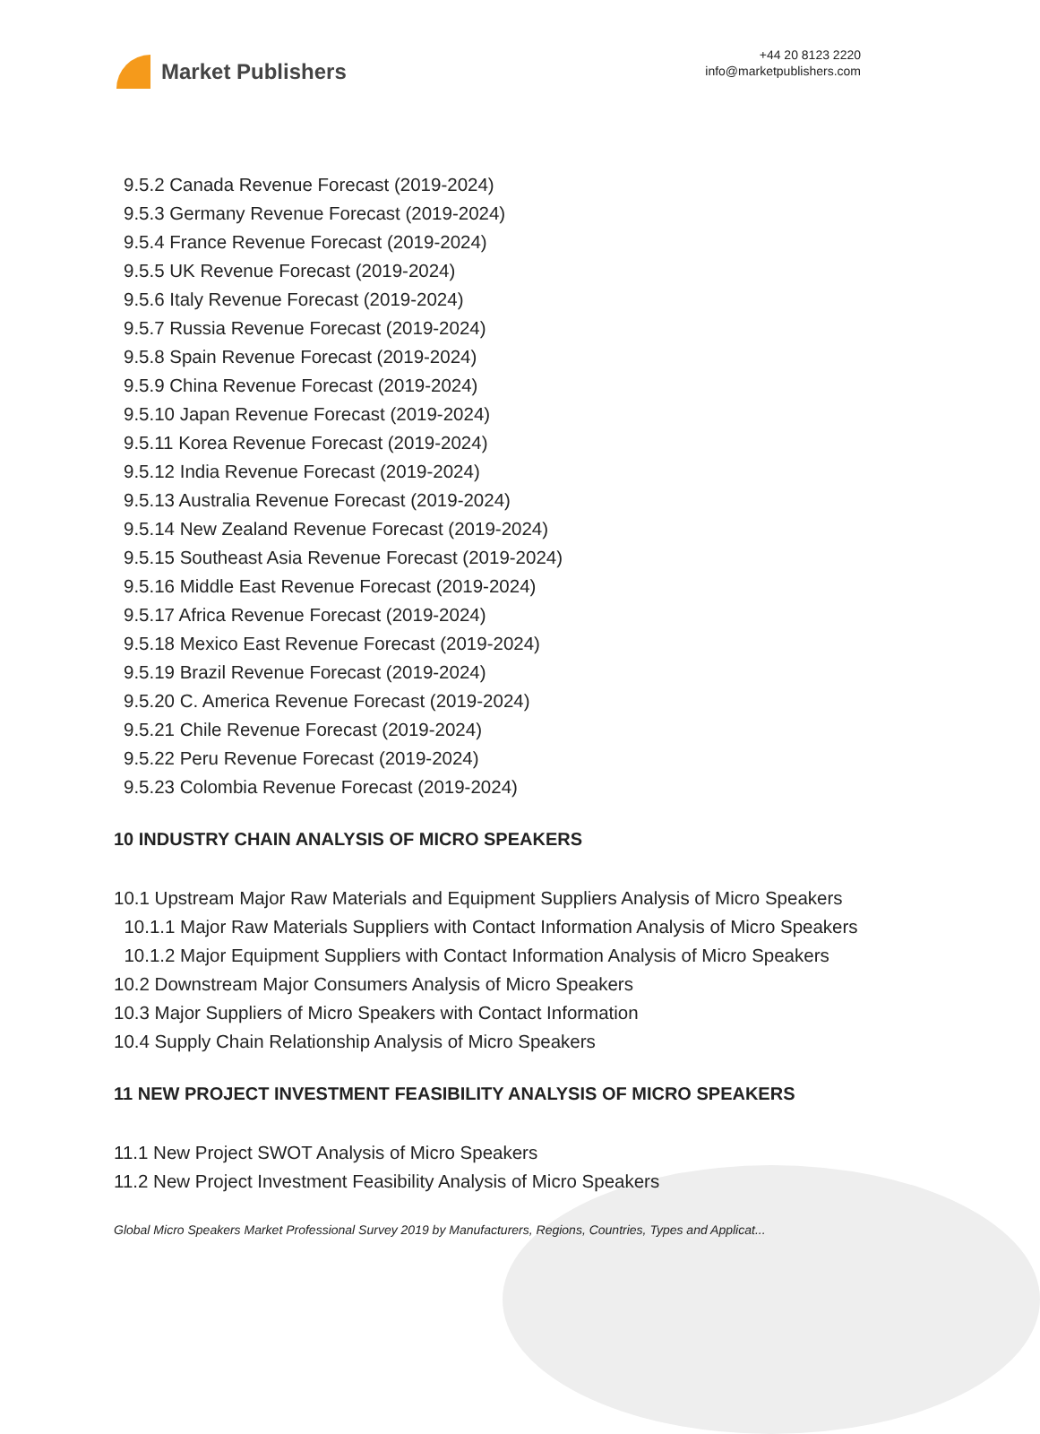Market Publishers
+44 20 8123 2220
info@marketpublishers.com
9.5.2 Canada Revenue Forecast (2019-2024)
9.5.3 Germany Revenue Forecast (2019-2024)
9.5.4 France Revenue Forecast (2019-2024)
9.5.5 UK Revenue Forecast (2019-2024)
9.5.6 Italy Revenue Forecast (2019-2024)
9.5.7 Russia Revenue Forecast (2019-2024)
9.5.8 Spain Revenue Forecast (2019-2024)
9.5.9 China Revenue Forecast (2019-2024)
9.5.10 Japan Revenue Forecast (2019-2024)
9.5.11 Korea Revenue Forecast (2019-2024)
9.5.12 India Revenue Forecast (2019-2024)
9.5.13 Australia Revenue Forecast (2019-2024)
9.5.14 New Zealand Revenue Forecast (2019-2024)
9.5.15 Southeast Asia Revenue Forecast (2019-2024)
9.5.16 Middle East Revenue Forecast (2019-2024)
9.5.17 Africa Revenue Forecast (2019-2024)
9.5.18 Mexico East Revenue Forecast (2019-2024)
9.5.19 Brazil Revenue Forecast (2019-2024)
9.5.20 C. America Revenue Forecast (2019-2024)
9.5.21 Chile Revenue Forecast (2019-2024)
9.5.22 Peru Revenue Forecast (2019-2024)
9.5.23 Colombia Revenue Forecast (2019-2024)
10 INDUSTRY CHAIN ANALYSIS OF MICRO SPEAKERS
10.1 Upstream Major Raw Materials and Equipment Suppliers Analysis of Micro Speakers
10.1.1 Major Raw Materials Suppliers with Contact Information Analysis of Micro Speakers
10.1.2 Major Equipment Suppliers with Contact Information Analysis of Micro Speakers
10.2 Downstream Major Consumers Analysis of Micro Speakers
10.3 Major Suppliers of Micro Speakers with Contact Information
10.4 Supply Chain Relationship Analysis of Micro Speakers
11 NEW PROJECT INVESTMENT FEASIBILITY ANALYSIS OF MICRO SPEAKERS
11.1 New Project SWOT Analysis of Micro Speakers
11.2 New Project Investment Feasibility Analysis of Micro Speakers
Global Micro Speakers Market Professional Survey 2019 by Manufacturers, Regions, Countries, Types and Applicat...